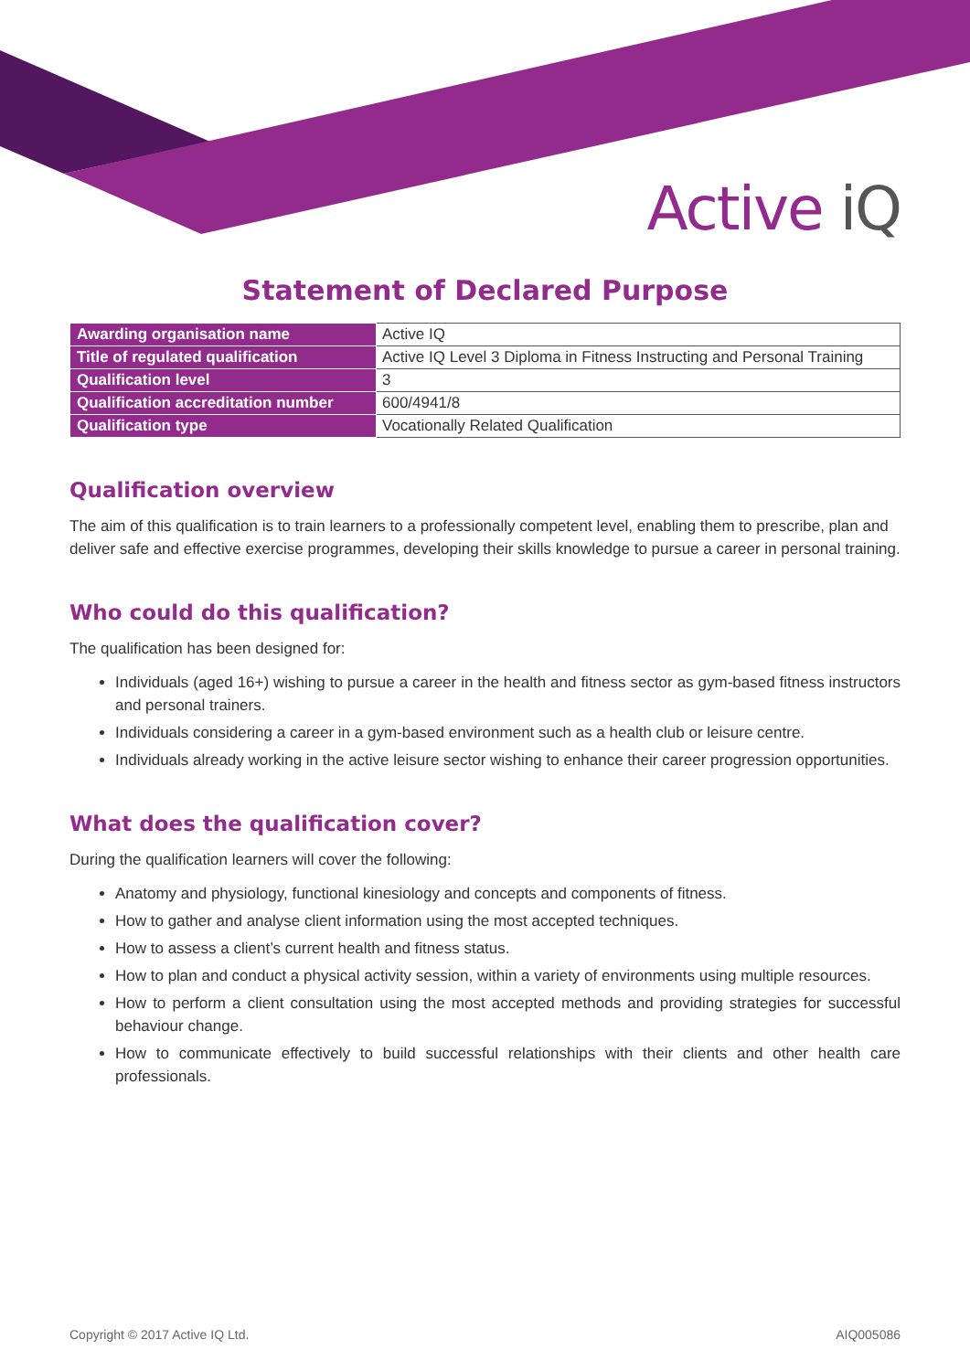Active iQ
Statement of Declared Purpose
| Awarding organisation name | Active IQ |
| Title of regulated qualification | Active IQ Level 3 Diploma in Fitness Instructing and Personal Training |
| Qualification level | 3 |
| Qualification accreditation number | 600/4941/8 |
| Qualification type | Vocationally Related Qualification |
Qualification overview
The aim of this qualification is to train learners to a professionally competent level, enabling them to prescribe, plan and deliver safe and effective exercise programmes, developing their skills knowledge to pursue a career in personal training.
Who could do this qualification?
The qualification has been designed for:
Individuals (aged 16+) wishing to pursue a career in the health and fitness sector as gym-based fitness instructors and personal trainers.
Individuals considering a career in a gym-based environment such as a health club or leisure centre.
Individuals already working in the active leisure sector wishing to enhance their career progression opportunities.
What does the qualification cover?
During the qualification learners will cover the following:
Anatomy and physiology, functional kinesiology and concepts and components of fitness.
How to gather and analyse client information using the most accepted techniques.
How to assess a client’s current health and fitness status.
How to plan and conduct a physical activity session, within a variety of environments using multiple resources.
How to perform a client consultation using the most accepted methods and providing strategies for successful behaviour change.
How to communicate effectively to build successful relationships with their clients and other health care professionals.
Copyright © 2017 Active IQ Ltd. AIQ005086